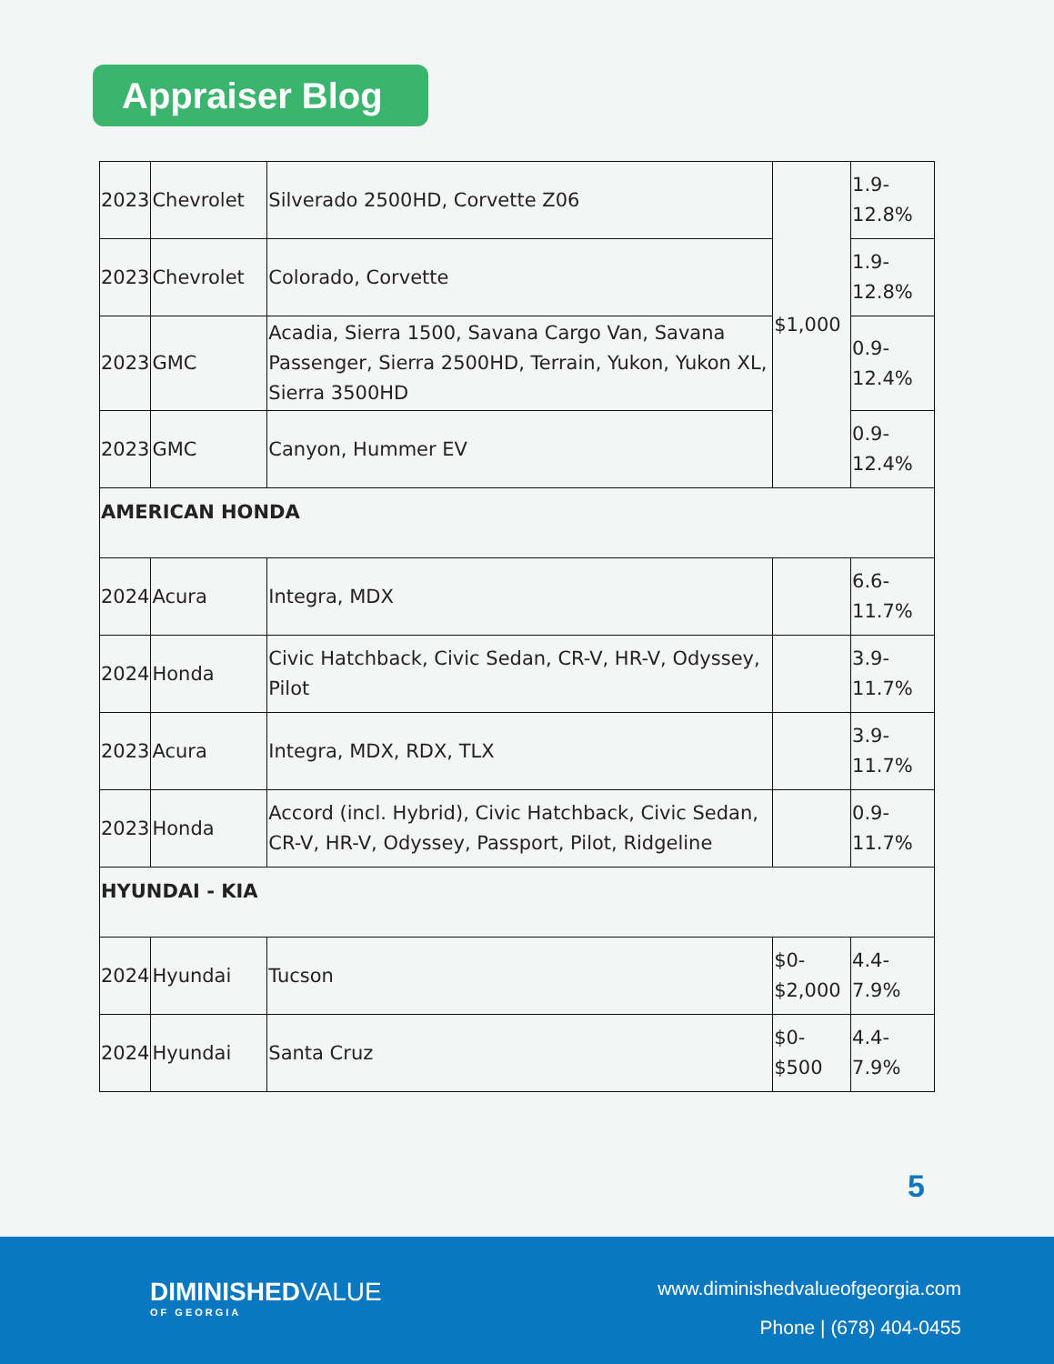Appraiser Blog
| 2023 | Chevrolet | Silverado 2500HD, Corvette Z06 | $1,000 | 1.9- 12.8% |
| 2023 | Chevrolet | Colorado, Corvette | | 1.9- 12.8% |
| 2023 | GMC | Acadia, Sierra 1500, Savana Cargo Van, Savana Passenger, Sierra 2500HD, Terrain, Yukon, Yukon XL, Sierra 3500HD | | 0.9- 12.4% |
| 2023 | GMC | Canyon, Hummer EV | | 0.9- 12.4% |
| AMERICAN HONDA | | | | |
| 2024 | Acura | Integra, MDX | | 6.6- 11.7% |
| 2024 | Honda | Civic Hatchback, Civic Sedan, CR-V, HR-V, Odyssey, Pilot | | 3.9- 11.7% |
| 2023 | Acura | Integra, MDX, RDX, TLX | | 3.9- 11.7% |
| 2023 | Honda | Accord (incl. Hybrid), Civic Hatchback, Civic Sedan, CR-V, HR-V, Odyssey, Passport, Pilot, Ridgeline | | 0.9- 11.7% |
| HYUNDAI - KIA | | | | |
| 2024 | Hyundai | Tucson | $0- $2,000 | 4.4- 7.9% |
| 2024 | Hyundai | Santa Cruz | $0- $500 | 4.4- 7.9% |
5
DIMINISHEDVALUE
OF GEORGIA
www.diminishedvalueofgeorgia.com
Phone | (678) 404-0455